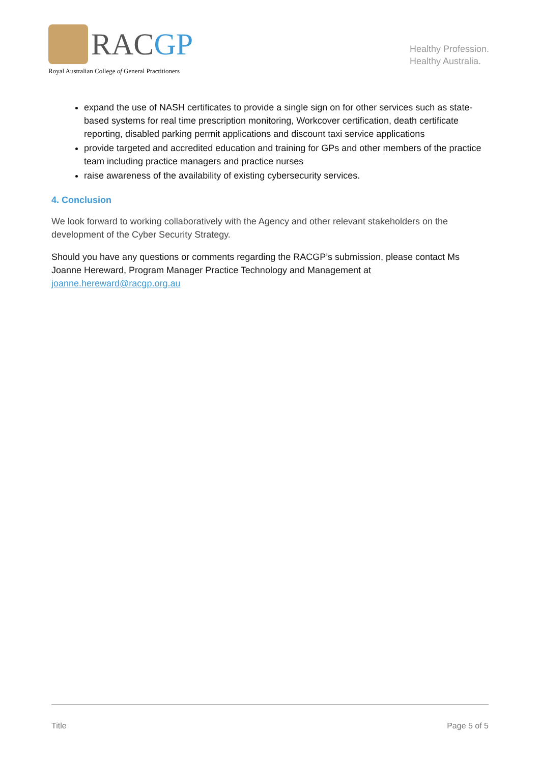RACGP
Royal Australian College of General Practitioners
Healthy Profession.
Healthy Australia.
expand the use of NASH certificates to provide a single sign on for other services such as state-based systems for real time prescription monitoring, Workcover certification, death certificate reporting, disabled parking permit applications and discount taxi service applications
provide targeted and accredited education and training for GPs and other members of the practice team including practice managers and practice nurses
raise awareness of the availability of existing cybersecurity services.
4. Conclusion
We look forward to working collaboratively with the Agency and other relevant stakeholders on the development of the Cyber Security Strategy.
Should you have any questions or comments regarding the RACGP’s submission, please contact Ms Joanne Hereward, Program Manager Practice Technology and Management at joanne.hereward@racgp.org.au
Title Page 5 of 5